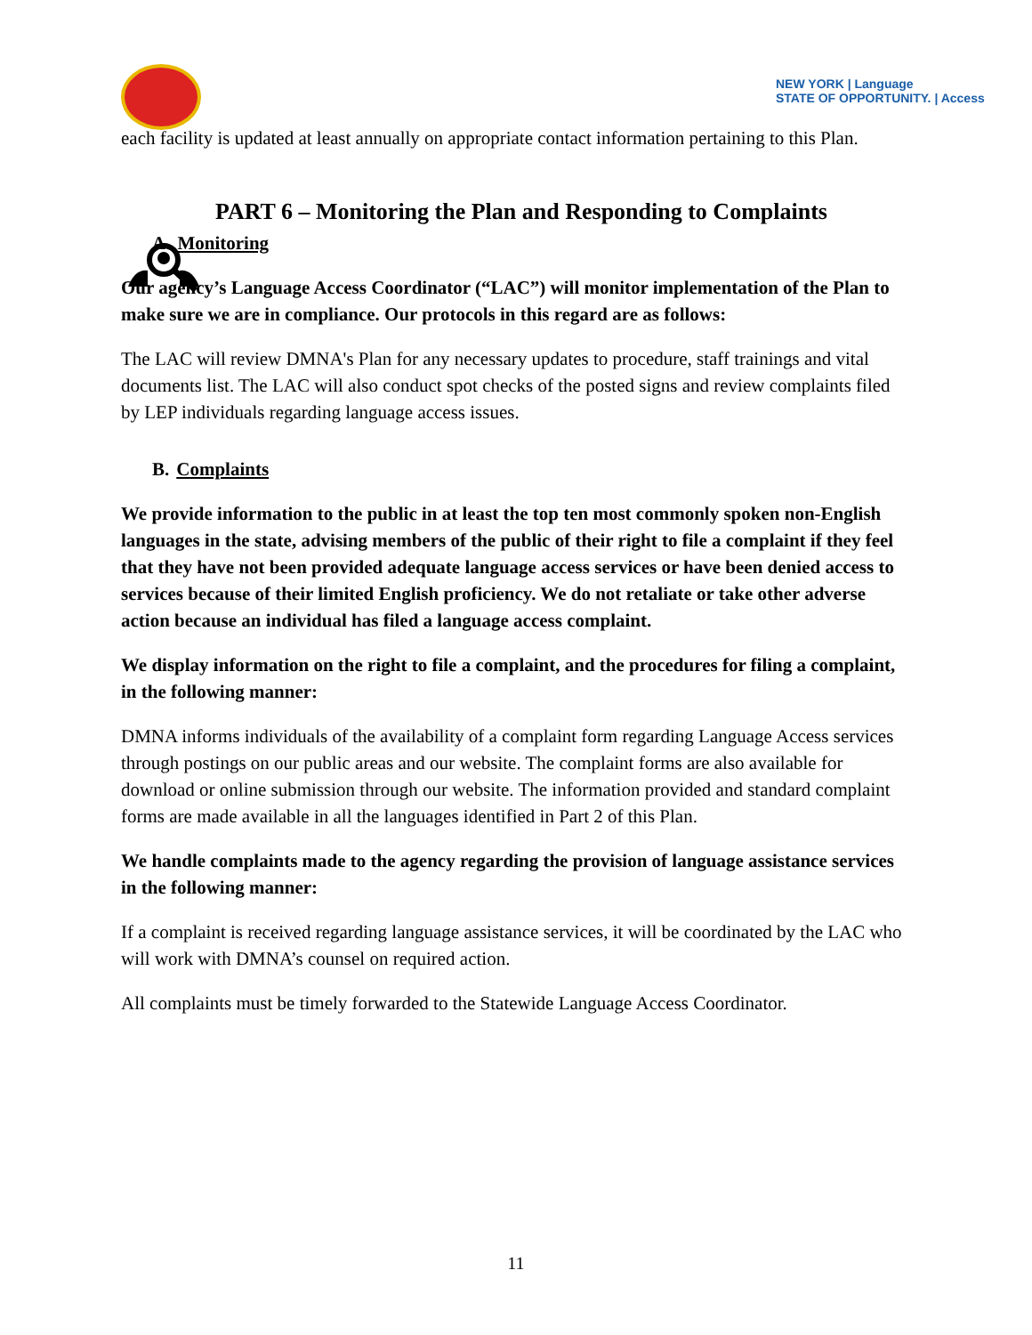NEW YORK | Language
STATE OF OPPORTUNITY. | Access
each facility is updated at least annually on appropriate contact information pertaining to this Plan.
PART 6 – Monitoring the Plan and Responding to Complaints
A. Monitoring
Our agency’s Language Access Coordinator (“LAC”) will monitor implementation of the Plan to make sure we are in compliance. Our protocols in this regard are as follows:
The LAC will review DMNA's Plan for any necessary updates to procedure, staff trainings and vital documents list. The LAC will also conduct spot checks of the posted signs and review complaints filed by LEP individuals regarding language access issues.
B. Complaints
We provide information to the public in at least the top ten most commonly spoken non-English languages in the state, advising members of the public of their right to file a complaint if they feel that they have not been provided adequate language access services or have been denied access to services because of their limited English proficiency. We do not retaliate or take other adverse action because an individual has filed a language access complaint.
We display information on the right to file a complaint, and the procedures for filing a complaint, in the following manner:
DMNA informs individuals of the availability of a complaint form regarding Language Access services through postings on our public areas and our website. The complaint forms are also available for download or online submission through our website. The information provided and standard complaint forms are made available in all the languages identified in Part 2 of this Plan.
We handle complaints made to the agency regarding the provision of language assistance services in the following manner:
If a complaint is received regarding language assistance services, it will be coordinated by the LAC who will work with DMNA’s counsel on required action.
All complaints must be timely forwarded to the Statewide Language Access Coordinator.
11